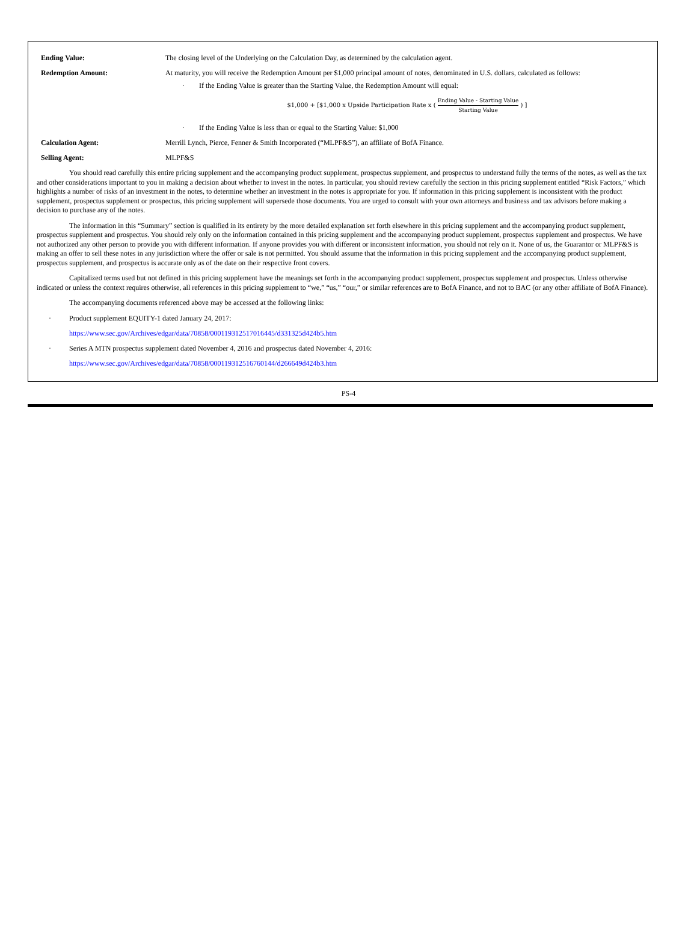| Ending Value: | The closing level of the Underlying on the Calculation Day, as determined by the calculation agent. |
| Redemption Amount: | At maturity, you will receive the Redemption Amount per $1,000 principal amount of notes, denominated in U.S. dollars, calculated as follows: · If the Ending Value is greater than the Starting Value, the Redemption Amount will equal: $1,000 + [$1,000 x Upside Participation Rate x ( Ending Value - Starting Value Starting Value ) ] · If the Ending Value is less than or equal to the Starting Value: $1,000 |
| Calculation Agent: | Merrill Lynch, Pierce, Fenner & Smith Incorporated (“MLPF&S”), an affiliate of BofA Finance. |
| Selling Agent: | MLPF&S |
You should read carefully this entire pricing supplement and the accompanying product supplement, prospectus supplement, and prospectus to understand fully the terms of the notes, as well as the tax and other considerations important to you in making a decision about whether to invest in the notes. In particular, you should review carefully the section in this pricing supplement entitled “Risk Factors,” which highlights a number of risks of an investment in the notes, to determine whether an investment in the notes is appropriate for you. If information in this pricing supplement is inconsistent with the product supplement, prospectus supplement or prospectus, this pricing supplement will supersede those documents. You are urged to consult with your own attorneys and business and tax advisors before making a decision to purchase any of the notes.
The information in this “Summary” section is qualified in its entirety by the more detailed explanation set forth elsewhere in this pricing supplement and the accompanying product supplement, prospectus supplement and prospectus. You should rely only on the information contained in this pricing supplement and the accompanying product supplement, prospectus supplement and prospectus. We have not authorized any other person to provide you with different information. If anyone provides you with different or inconsistent information, you should not rely on it. None of us, the Guarantor or MLPF&S is making an offer to sell these notes in any jurisdiction where the offer or sale is not permitted. You should assume that the information in this pricing supplement and the accompanying product supplement, prospectus supplement, and prospectus is accurate only as of the date on their respective front covers.
Capitalized terms used but not defined in this pricing supplement have the meanings set forth in the accompanying product supplement, prospectus supplement and prospectus. Unless otherwise indicated or unless the context requires otherwise, all references in this pricing supplement to “we,” “us,” “our,” or similar references are to BofA Finance, and not to BAC (or any other affiliate of BofA Finance).
The accompanying documents referenced above may be accessed at the following links:
· Product supplement EQUITY-1 dated January 24, 2017:
https://www.sec.gov/Archives/edgar/data/70858/000119312517016445/d331325d424b5.htm
· Series A MTN prospectus supplement dated November 4, 2016 and prospectus dated November 4, 2016:
https://www.sec.gov/Archives/edgar/data/70858/000119312516760144/d266649d424b3.htm
PS-4